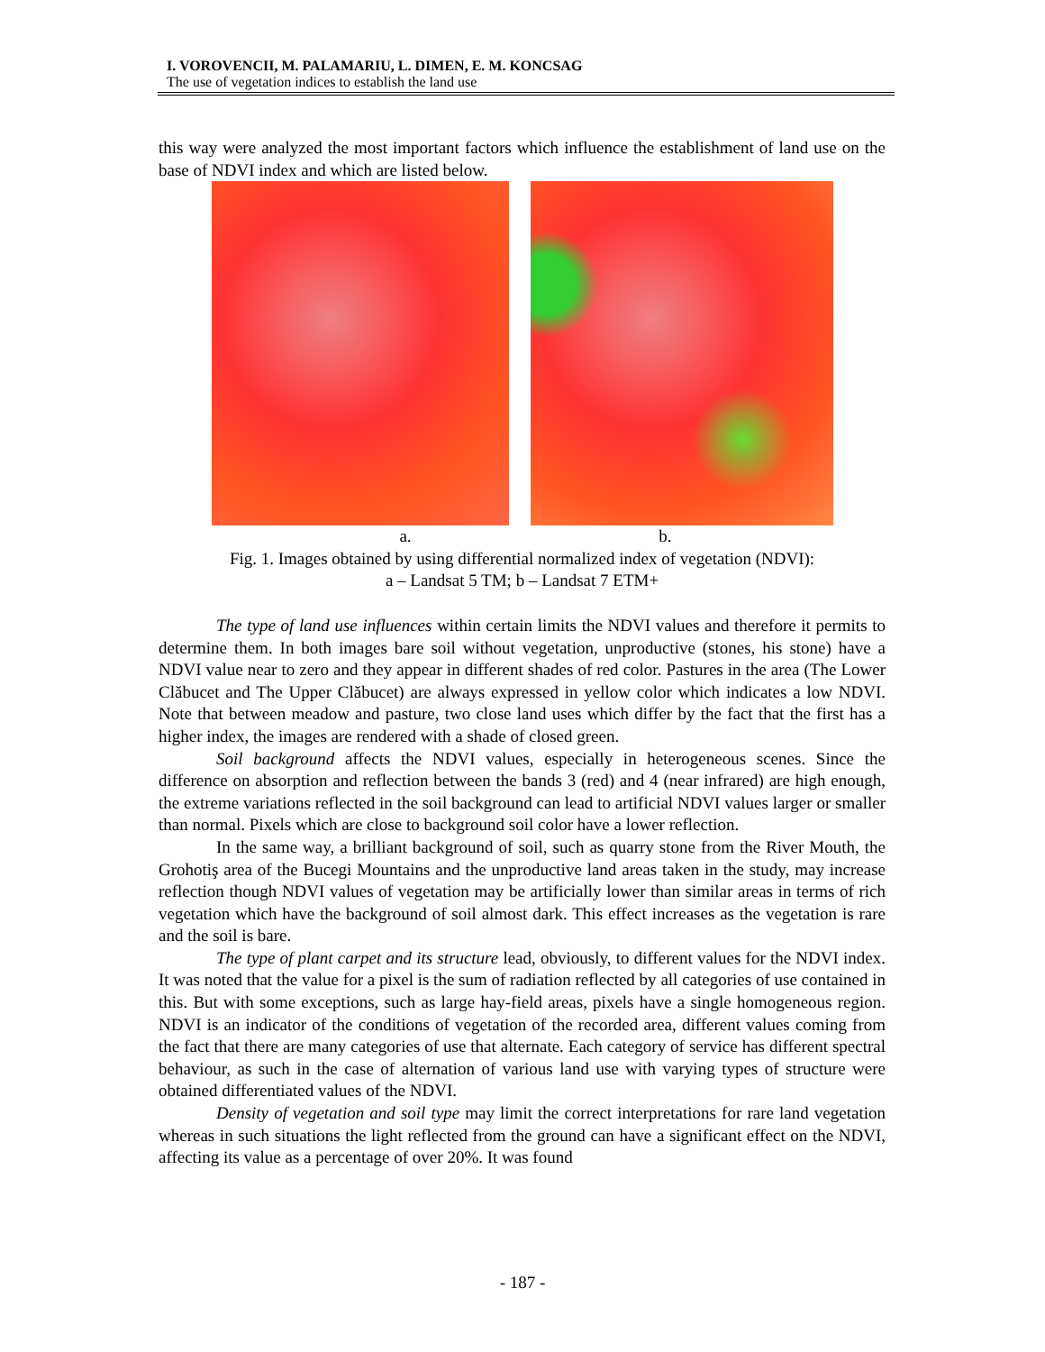I. VOROVENCII, M. PALAMARIU, L. DIMEN, E. M. KONCSAG
The use of vegetation indices to establish the land use
this way were analyzed the most important factors which influence the establishment of land use on the base of NDVI index and which are listed below.
a. b.
Fig. 1. Images obtained by using differential normalized index of vegetation (NDVI):
a – Landsat 5 TM; b – Landsat 7 ETM+
The type of land use influences within certain limits the NDVI values and therefore it permits to determine them. In both images bare soil without vegetation, unproductive (stones, his stone) have a NDVI value near to zero and they appear in different shades of red color. Pastures in the area (The Lower Clăbucet and The Upper Clăbucet) are always expressed in yellow color which indicates a low NDVI. Note that between meadow and pasture, two close land uses which differ by the fact that the first has a higher index, the images are rendered with a shade of closed green.
Soil background affects the NDVI values, especially in heterogeneous scenes. Since the difference on absorption and reflection between the bands 3 (red) and 4 (near infrared) are high enough, the extreme variations reflected in the soil background can lead to artificial NDVI values larger or smaller than normal. Pixels which are close to background soil color have a lower reflection.
In the same way, a brilliant background of soil, such as quarry stone from the River Mouth, the Grohotiş area of the Bucegi Mountains and the unproductive land areas taken in the study, may increase reflection though NDVI values of vegetation may be artificially lower than similar areas in terms of rich vegetation which have the background of soil almost dark. This effect increases as the vegetation is rare and the soil is bare.
The type of plant carpet and its structure lead, obviously, to different values for the NDVI index. It was noted that the value for a pixel is the sum of radiation reflected by all categories of use contained in this. But with some exceptions, such as large hay-field areas, pixels have a single homogeneous region. NDVI is an indicator of the conditions of vegetation of the recorded area, different values coming from the fact that there are many categories of use that alternate. Each category of service has different spectral behaviour, as such in the case of alternation of various land use with varying types of structure were obtained differentiated values of the NDVI.
Density of vegetation and soil type may limit the correct interpretations for rare land vegetation whereas in such situations the light reflected from the ground can have a significant effect on the NDVI, affecting its value as a percentage of over 20%. It was found
- 187 -